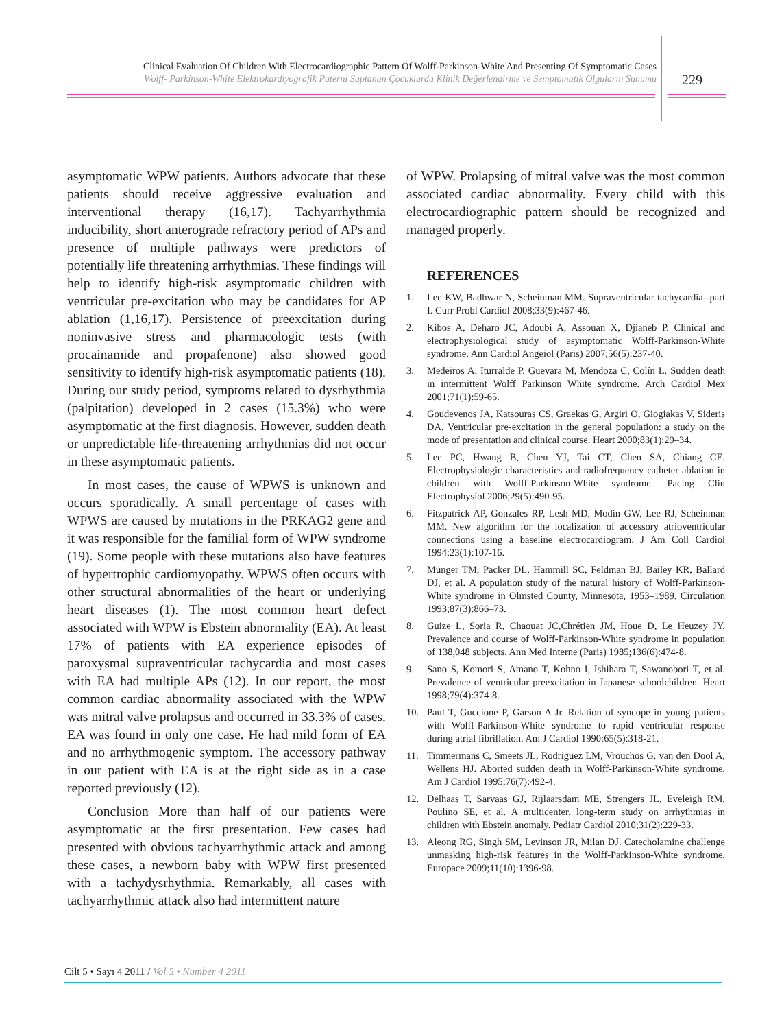Clinical Evaluation Of Children With Electrocardiographic Pattern Of Wolff-Parkinson-White And Presenting Of Symptomatic Cases
Wolff- Parkinson-White Elektrokardiyografik Paterni Saptanan Çocuklarda Klinik Değerlendirme ve Semptomatik Olguların Sunumu
229
asymptomatic WPW patients. Authors advocate that these patients should receive aggressive evaluation and interventional therapy (16,17). Tachyarrhythmia inducibility, short anterograde refractory period of APs and presence of multiple pathways were predictors of potentially life threatening arrhythmias. These findings will help to identify high-risk asymptomatic children with ventricular pre-excitation who may be candidates for AP ablation (1,16,17). Persistence of preexcitation during noninvasive stress and pharmacologic tests (with procainamide and propafenone) also showed good sensitivity to identify high-risk asymptomatic patients (18). During our study period, symptoms related to dysrhythmia (palpitation) developed in 2 cases (15.3%) who were asymptomatic at the first diagnosis. However, sudden death or unpredictable life-threatening arrhythmias did not occur in these asymptomatic patients.
In most cases, the cause of WPWS is unknown and occurs sporadically. A small percentage of cases with WPWS are caused by mutations in the PRKAG2 gene and it was responsible for the familial form of WPW syndrome (19). Some people with these mutations also have features of hypertrophic cardiomyopathy. WPWS often occurs with other structural abnormalities of the heart or underlying heart diseases (1). The most common heart defect associated with WPW is Ebstein abnormality (EA). At least 17% of patients with EA experience episodes of paroxysmal supraventricular tachycardia and most cases with EA had multiple APs (12). In our report, the most common cardiac abnormality associated with the WPW was mitral valve prolapsus and occurred in 33.3% of cases. EA was found in only one case. He had mild form of EA and no arrhythmogenic symptom. The accessory pathway in our patient with EA is at the right side as in a case reported previously (12).
Conclusion More than half of our patients were asymptomatic at the first presentation. Few cases had presented with obvious tachyarrhythmic attack and among these cases, a newborn baby with WPW first presented with a tachydysrhythmia. Remarkably, all cases with tachyarrhythmic attack also had intermittent nature
of WPW. Prolapsing of mitral valve was the most common associated cardiac abnormality. Every child with this electrocardiographic pattern should be recognized and managed properly.
REFERENCES
1. Lee KW, Badhwar N, Scheinman MM. Supraventricular tachycardia--part I. Curr Probl Cardiol 2008;33(9):467-46.
2. Kibos A, Deharo JC, Adoubi A, Assouan X, Djianeb P. Clinical and electrophysiological study of asymptomatic Wolff-Parkinson-White syndrome. Ann Cardiol Angeiol (Paris) 2007;56(5):237-40.
3. Medeiros A, Iturralde P, Guevara M, Mendoza C, Colín L. Sudden death in intermittent Wolff Parkinson White syndrome. Arch Cardiol Mex 2001;71(1):59-65.
4. Goudevenos JA, Katsouras CS, Graekas G, Argiri O, Giogiakas V, Sideris DA. Ventricular pre-excitation in the general population: a study on the mode of presentation and clinical course. Heart 2000;83(1):29–34.
5. Lee PC, Hwang B, Chen YJ, Tai CT, Chen SA, Chiang CE. Electrophysiologic characteristics and radiofrequency catheter ablation in children with Wolff-Parkinson-White syndrome. Pacing Clin Electrophysiol 2006;29(5):490-95.
6. Fitzpatrick AP, Gonzales RP, Lesh MD, Modin GW, Lee RJ, Scheinman MM. New algorithm for the localization of accessory atrioventricular connections using a baseline electrocardiogram. J Am Coll Cardiol 1994;23(1):107-16.
7. Munger TM, Packer DL, Hammill SC, Feldman BJ, Bailey KR, Ballard DJ, et al. A population study of the natural history of Wolff-Parkinson-White syndrome in Olmsted County, Minnesota, 1953–1989. Circulation 1993;87(3):866–73.
8. Guize L, Soria R, Chaouat JC,Chrétien JM, Houe D, Le Heuzey JY. Prevalence and course of Wolff-Parkinson-White syndrome in population of 138,048 subjects. Ann Med Interne (Paris) 1985;136(6):474-8.
9. Sano S, Komori S, Amano T, Kohno I, Ishihara T, Sawanobori T, et al. Prevalence of ventricular preexcitation in Japanese schoolchildren. Heart 1998;79(4):374-8.
10. Paul T, Guccione P, Garson A Jr. Relation of syncope in young patients with Wolff-Parkinson-White syndrome to rapid ventricular response during atrial fibrillation. Am J Cardiol 1990;65(5):318-21.
11. Timmermans C, Smeets JL, Rodriguez LM, Vrouchos G, van den Dool A, Wellens HJ. Aborted sudden death in Wolff-Parkinson-White syndrome. Am J Cardiol 1995;76(7):492-4.
12. Delhaas T, Sarvaas GJ, Rijlaarsdam ME, Strengers JL, Eveleigh RM, Poulino SE, et al. A multicenter, long-term study on arrhythmias in children with Ebstein anomaly. Pediatr Cardiol 2010;31(2):229-33.
13. Aleong RG, Singh SM, Levinson JR, Milan DJ. Catecholamine challenge unmasking high-risk features in the Wolff-Parkinson-White syndrome. Europace 2009;11(10):1396-98.
Cilt 5 • Sayı 4 2011 / Vol 5 • Number 4 2011